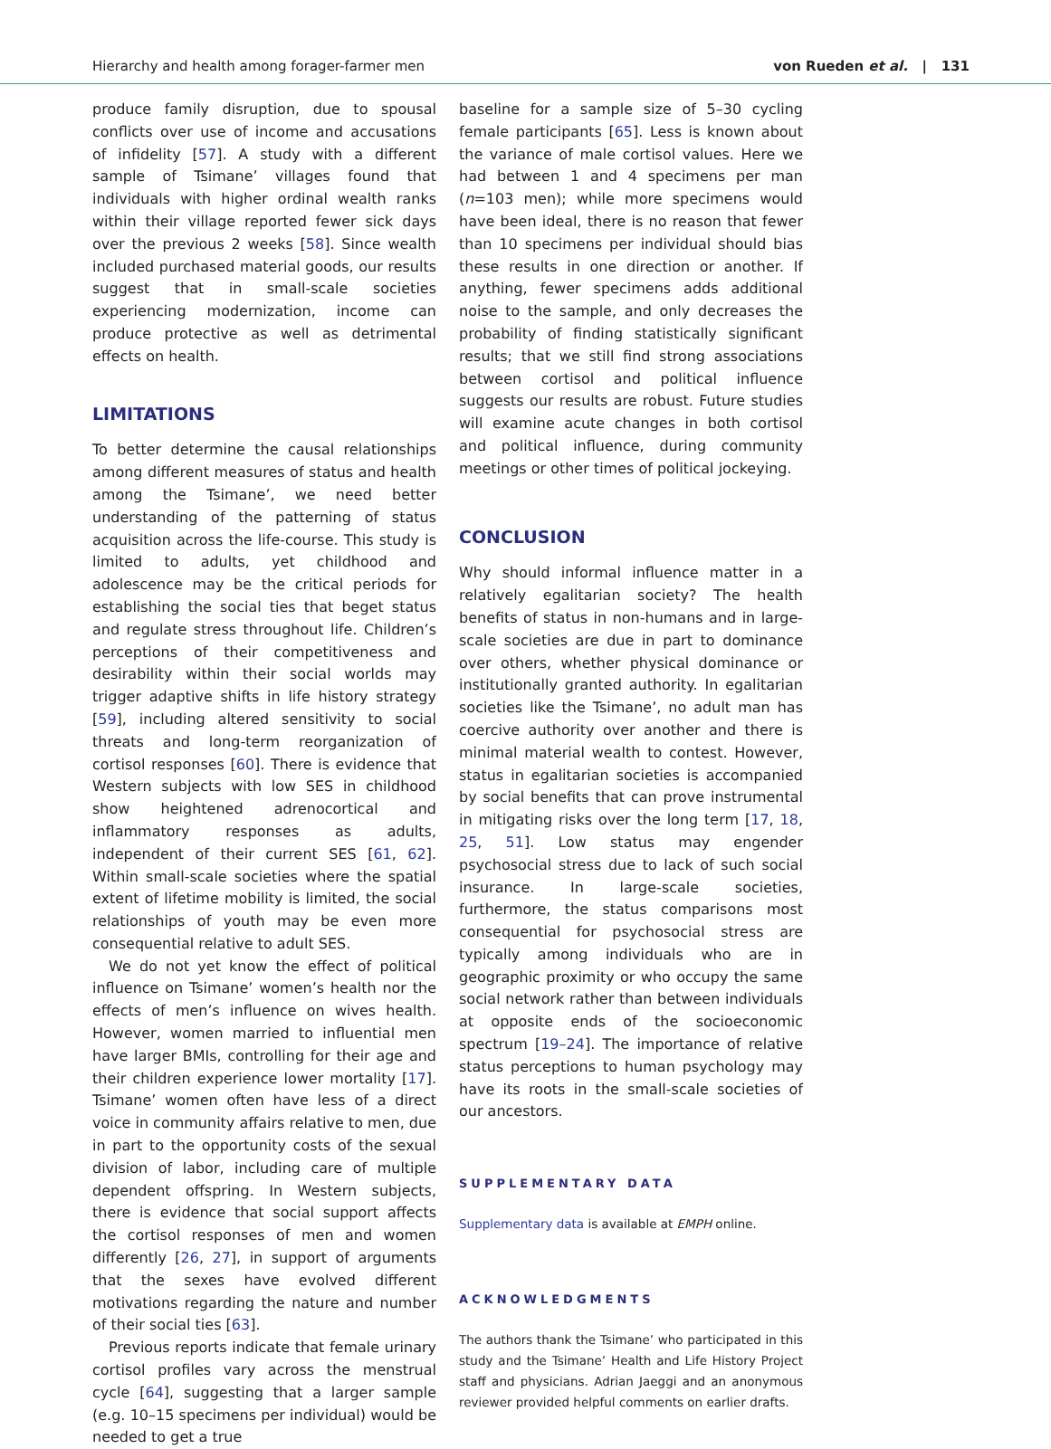Hierarchy and health among forager-farmer men von Rueden et al. | 131
produce family disruption, due to spousal conflicts over use of income and accusations of infidelity [57]. A study with a different sample of Tsimane’ villages found that individuals with higher ordinal wealth ranks within their village reported fewer sick days over the previous 2 weeks [58]. Since wealth included purchased material goods, our results suggest that in small-scale societies experiencing modernization, income can produce protective as well as detrimental effects on health.
LIMITATIONS
To better determine the causal relationships among different measures of status and health among the Tsimane’, we need better understanding of the patterning of status acquisition across the life-course. This study is limited to adults, yet childhood and adolescence may be the critical periods for establishing the social ties that beget status and regulate stress throughout life. Children’s perceptions of their competitiveness and desirability within their social worlds may trigger adaptive shifts in life history strategy [59], including altered sensitivity to social threats and long-term reorganization of cortisol responses [60]. There is evidence that Western subjects with low SES in childhood show heightened adrenocortical and inflammatory responses as adults, independent of their current SES [61, 62]. Within small-scale societies where the spatial extent of lifetime mobility is limited, the social relationships of youth may be even more consequential relative to adult SES.
We do not yet know the effect of political influence on Tsimane’ women’s health nor the effects of men’s influence on wives health. However, women married to influential men have larger BMIs, controlling for their age and their children experience lower mortality [17]. Tsimane’ women often have less of a direct voice in community affairs relative to men, due in part to the opportunity costs of the sexual division of labor, including care of multiple dependent offspring. In Western subjects, there is evidence that social support affects the cortisol responses of men and women differently [26, 27], in support of arguments that the sexes have evolved different motivations regarding the nature and number of their social ties [63].
Previous reports indicate that female urinary cortisol profiles vary across the menstrual cycle [64], suggesting that a larger sample (e.g. 10–15 specimens per individual) would be needed to get a true
baseline for a sample size of 5–30 cycling female participants [65]. Less is known about the variance of male cortisol values. Here we had between 1 and 4 specimens per man (n=103 men); while more specimens would have been ideal, there is no reason that fewer than 10 specimens per individual should bias these results in one direction or another. If anything, fewer specimens adds additional noise to the sample, and only decreases the probability of finding statistically significant results; that we still find strong associations between cortisol and political influence suggests our results are robust. Future studies will examine acute changes in both cortisol and political influence, during community meetings or other times of political jockeying.
CONCLUSION
Why should informal influence matter in a relatively egalitarian society? The health benefits of status in non-humans and in large-scale societies are due in part to dominance over others, whether physical dominance or institutionally granted authority. In egalitarian societies like the Tsimane’, no adult man has coercive authority over another and there is minimal material wealth to contest. However, status in egalitarian societies is accompanied by social benefits that can prove instrumental in mitigating risks over the long term [17, 18, 25, 51]. Low status may engender psychosocial stress due to lack of such social insurance. In large-scale societies, furthermore, the status comparisons most consequential for psychosocial stress are typically among individuals who are in geographic proximity or who occupy the same social network rather than between individuals at opposite ends of the socioeconomic spectrum [19–24]. The importance of relative status perceptions to human psychology may have its roots in the small-scale societies of our ancestors.
SUPPLEMENTARY DATA
Supplementary data is available at EMPH online.
ACKNOWLEDGMENTS
The authors thank the Tsimane’ who participated in this study and the Tsimane’ Health and Life History Project staff and physicians. Adrian Jaeggi and an anonymous reviewer provided helpful comments on earlier drafts.